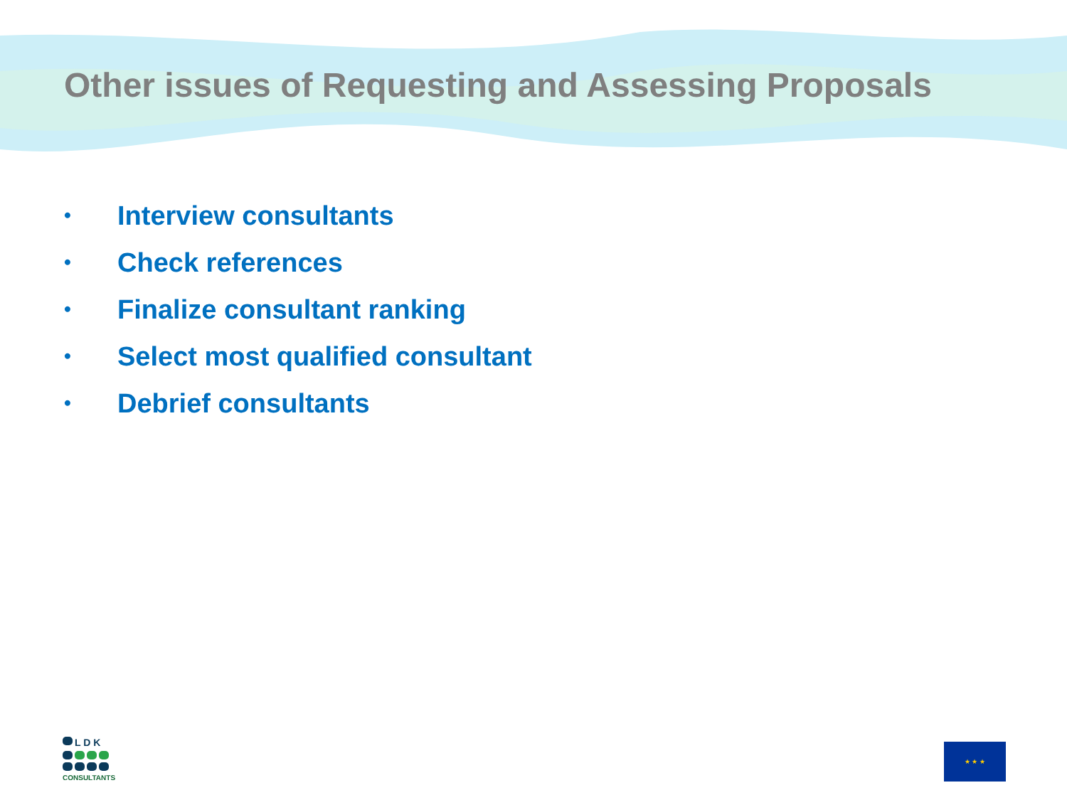Other issues of Requesting and Assessing Proposals
• Interview consultants
• Check references
• Finalize consultant ranking
• Select most qualified consultant
• Debrief consultants
L D K
CONSULTANTS
★ ★ ★